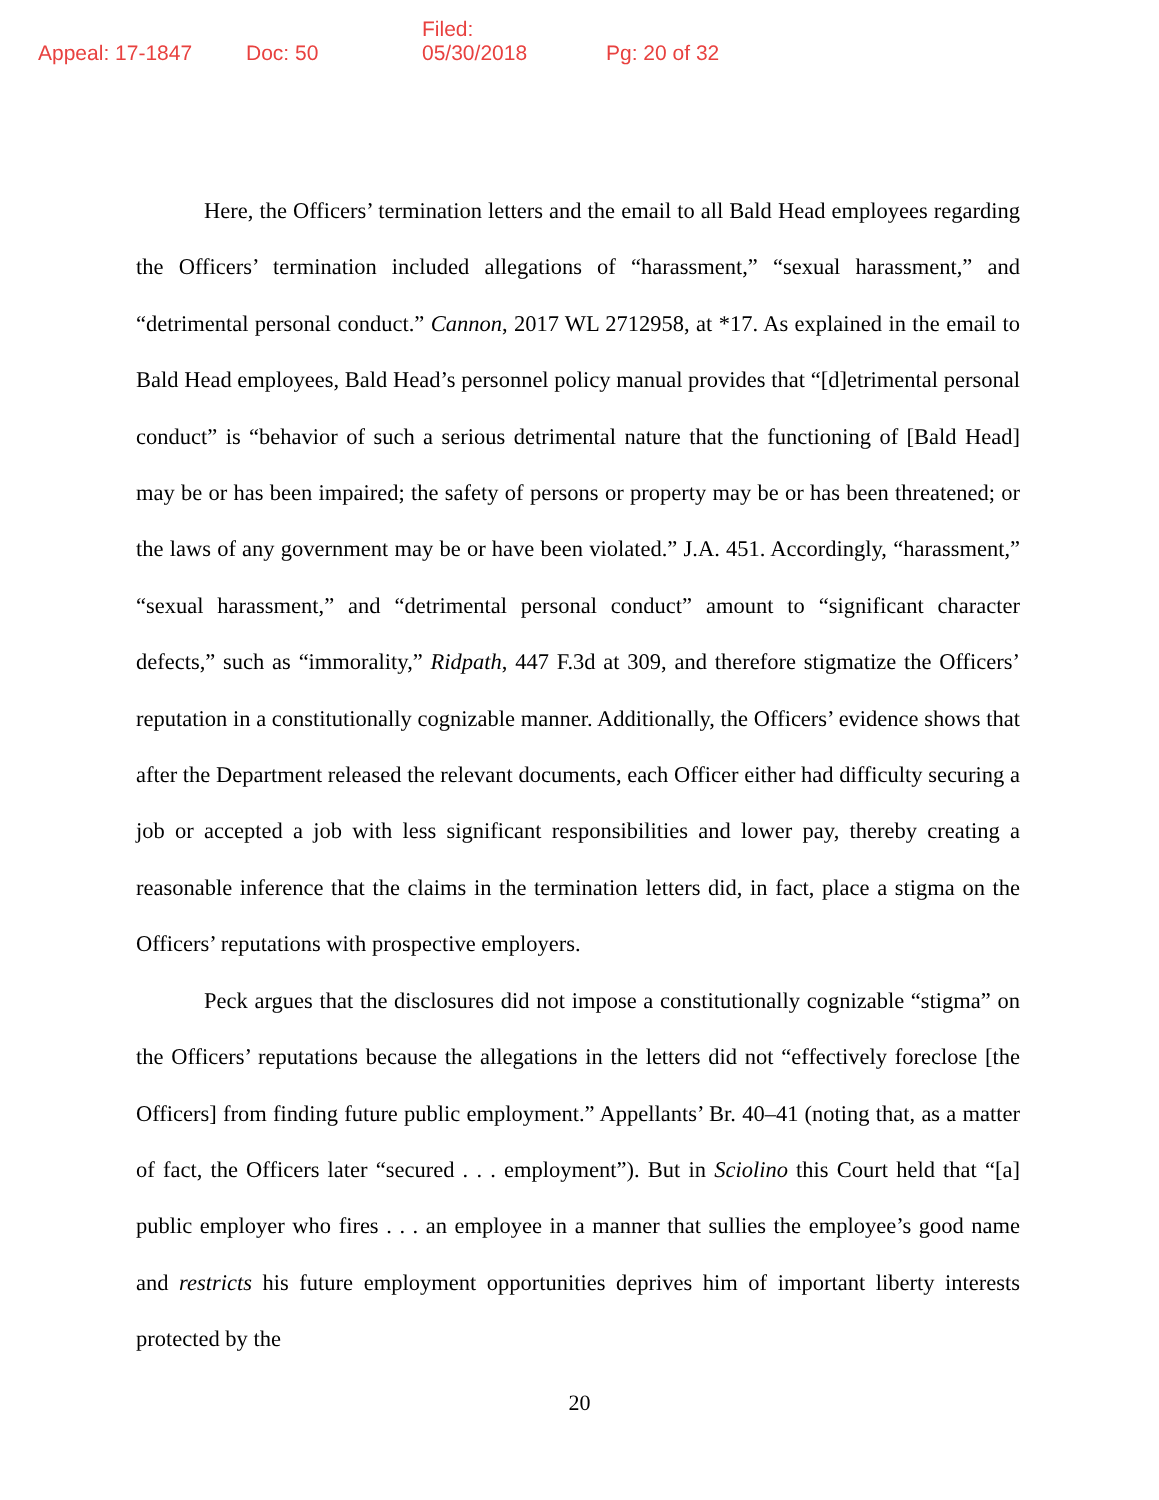Appeal: 17-1847 Doc: 50 Filed: 05/30/2018 Pg: 20 of 32
Here, the Officers’ termination letters and the email to all Bald Head employees regarding the Officers’ termination included allegations of “harassment,” “sexual harassment,” and “detrimental personal conduct.” Cannon, 2017 WL 2712958, at *17. As explained in the email to Bald Head employees, Bald Head’s personnel policy manual provides that “[d]etrimental personal conduct” is “behavior of such a serious detrimental nature that the functioning of [Bald Head] may be or has been impaired; the safety of persons or property may be or has been threatened; or the laws of any government may be or have been violated.” J.A. 451. Accordingly, “harassment,” “sexual harassment,” and “detrimental personal conduct” amount to “significant character defects,” such as “immorality,” Ridpath, 447 F.3d at 309, and therefore stigmatize the Officers’ reputation in a constitutionally cognizable manner. Additionally, the Officers’ evidence shows that after the Department released the relevant documents, each Officer either had difficulty securing a job or accepted a job with less significant responsibilities and lower pay, thereby creating a reasonable inference that the claims in the termination letters did, in fact, place a stigma on the Officers’ reputations with prospective employers.
Peck argues that the disclosures did not impose a constitutionally cognizable “stigma” on the Officers’ reputations because the allegations in the letters did not “effectively foreclose [the Officers] from finding future public employment.” Appellants’ Br. 40–41 (noting that, as a matter of fact, the Officers later “secured . . . employment”). But in Sciolino this Court held that “[a] public employer who fires . . . an employee in a manner that sullies the employee’s good name and restricts his future employment opportunities deprives him of important liberty interests protected by the
20